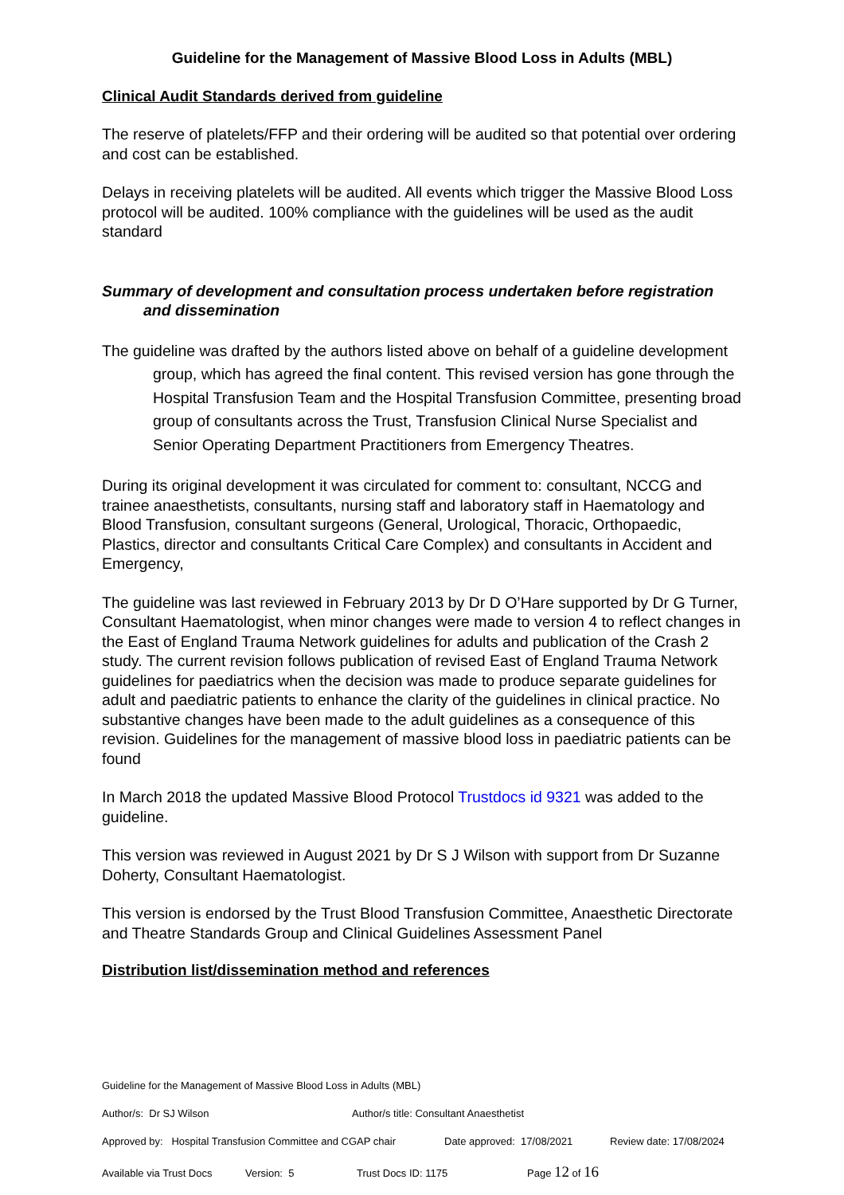Guideline for the Management of Massive Blood Loss in Adults (MBL)
Clinical Audit Standards derived from guideline
The reserve of platelets/FFP and their ordering will be audited so that potential over ordering and cost can be established.
Delays in receiving platelets will be audited. All events which trigger the Massive Blood Loss protocol will be audited. 100% compliance with the guidelines will be used as the audit standard
Summary of development and consultation process undertaken before registration and dissemination
The guideline was drafted by the authors listed above on behalf of a guideline development group, which has agreed the final content. This revised version has gone through the Hospital Transfusion Team and the Hospital Transfusion Committee, presenting broad group of consultants across the Trust, Transfusion Clinical Nurse Specialist and Senior Operating Department Practitioners from Emergency Theatres.
During its original development it was circulated for comment to: consultant, NCCG and trainee anaesthetists, consultants, nursing staff and laboratory staff in Haematology and Blood Transfusion, consultant surgeons (General, Urological, Thoracic, Orthopaedic, Plastics, director and consultants Critical Care Complex) and consultants in Accident and Emergency,
The guideline was last reviewed in February 2013 by Dr D O’Hare supported by Dr G Turner, Consultant Haematologist, when minor changes were made to version 4 to reflect changes in the East of England Trauma Network guidelines for adults and publication of the Crash 2 study. The current revision follows publication of revised East of England Trauma Network guidelines for paediatrics when the decision was made to produce separate guidelines for adult and paediatric patients to enhance the clarity of the guidelines in clinical practice. No substantive changes have been made to the adult guidelines as a consequence of this revision. Guidelines for the management of massive blood loss in paediatric patients can be found
In March 2018 the updated Massive Blood Protocol Trustdocs id 9321 was added to the guideline.
This version was reviewed in August 2021 by Dr S J Wilson with support from Dr Suzanne Doherty, Consultant Haematologist.
This version is endorsed by the Trust Blood Transfusion Committee, Anaesthetic Directorate and Theatre Standards Group and Clinical Guidelines Assessment Panel
Distribution list/dissemination method and references
Guideline for the Management of Massive Blood Loss in Adults (MBL)
Author/s: Dr SJ Wilson Author/s title: Consultant Anaesthetist
Approved by: Hospital Transfusion Committee and CGAP chair Date approved: 17/08/2021 Review date: 17/08/2024
Available via Trust Docs Version: 5 Trust Docs ID: 1175 Page 12 of 16